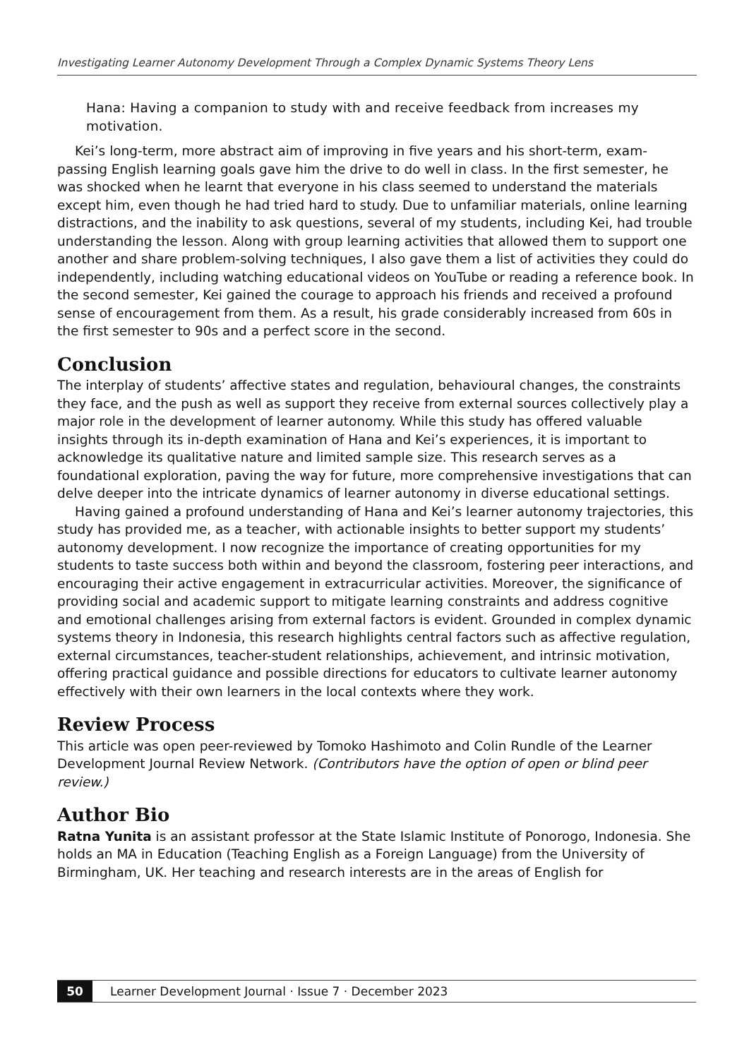Investigating Learner Autonomy Development Through a Complex Dynamic Systems Theory Lens
Hana: Having a companion to study with and receive feedback from increases my motivation.
Kei’s long-term, more abstract aim of improving in five years and his short-term, exam-passing English learning goals gave him the drive to do well in class. In the first semester, he was shocked when he learnt that everyone in his class seemed to understand the materials except him, even though he had tried hard to study. Due to unfamiliar materials, online learning distractions, and the inability to ask questions, several of my students, including Kei, had trouble understanding the lesson. Along with group learning activities that allowed them to support one another and share problem-solving techniques, I also gave them a list of activities they could do independently, including watching educational videos on YouTube or reading a reference book. In the second semester, Kei gained the courage to approach his friends and received a profound sense of encouragement from them. As a result, his grade considerably increased from 60s in the first semester to 90s and a perfect score in the second.
Conclusion
The interplay of students’ affective states and regulation, behavioural changes, the constraints they face, and the push as well as support they receive from external sources collectively play a major role in the development of learner autonomy. While this study has offered valuable insights through its in-depth examination of Hana and Kei’s experiences, it is important to acknowledge its qualitative nature and limited sample size. This research serves as a foundational exploration, paving the way for future, more comprehensive investigations that can delve deeper into the intricate dynamics of learner autonomy in diverse educational settings.
Having gained a profound understanding of Hana and Kei’s learner autonomy trajectories, this study has provided me, as a teacher, with actionable insights to better support my students’ autonomy development. I now recognize the importance of creating opportunities for my students to taste success both within and beyond the classroom, fostering peer interactions, and encouraging their active engagement in extracurricular activities. Moreover, the significance of providing social and academic support to mitigate learning constraints and address cognitive and emotional challenges arising from external factors is evident. Grounded in complex dynamic systems theory in Indonesia, this research highlights central factors such as affective regulation, external circumstances, teacher-student relationships, achievement, and intrinsic motivation, offering practical guidance and possible directions for educators to cultivate learner autonomy effectively with their own learners in the local contexts where they work.
Review Process
This article was open peer-reviewed by Tomoko Hashimoto and Colin Rundle of the Learner Development Journal Review Network. (Contributors have the option of open or blind peer review.)
Author Bio
Ratna Yunita is an assistant professor at the State Islamic Institute of Ponorogo, Indonesia. She holds an MA in Education (Teaching English as a Foreign Language) from the University of Birmingham, UK. Her teaching and research interests are in the areas of English for
50 Learner Development Journal · Issue 7 · December 2023